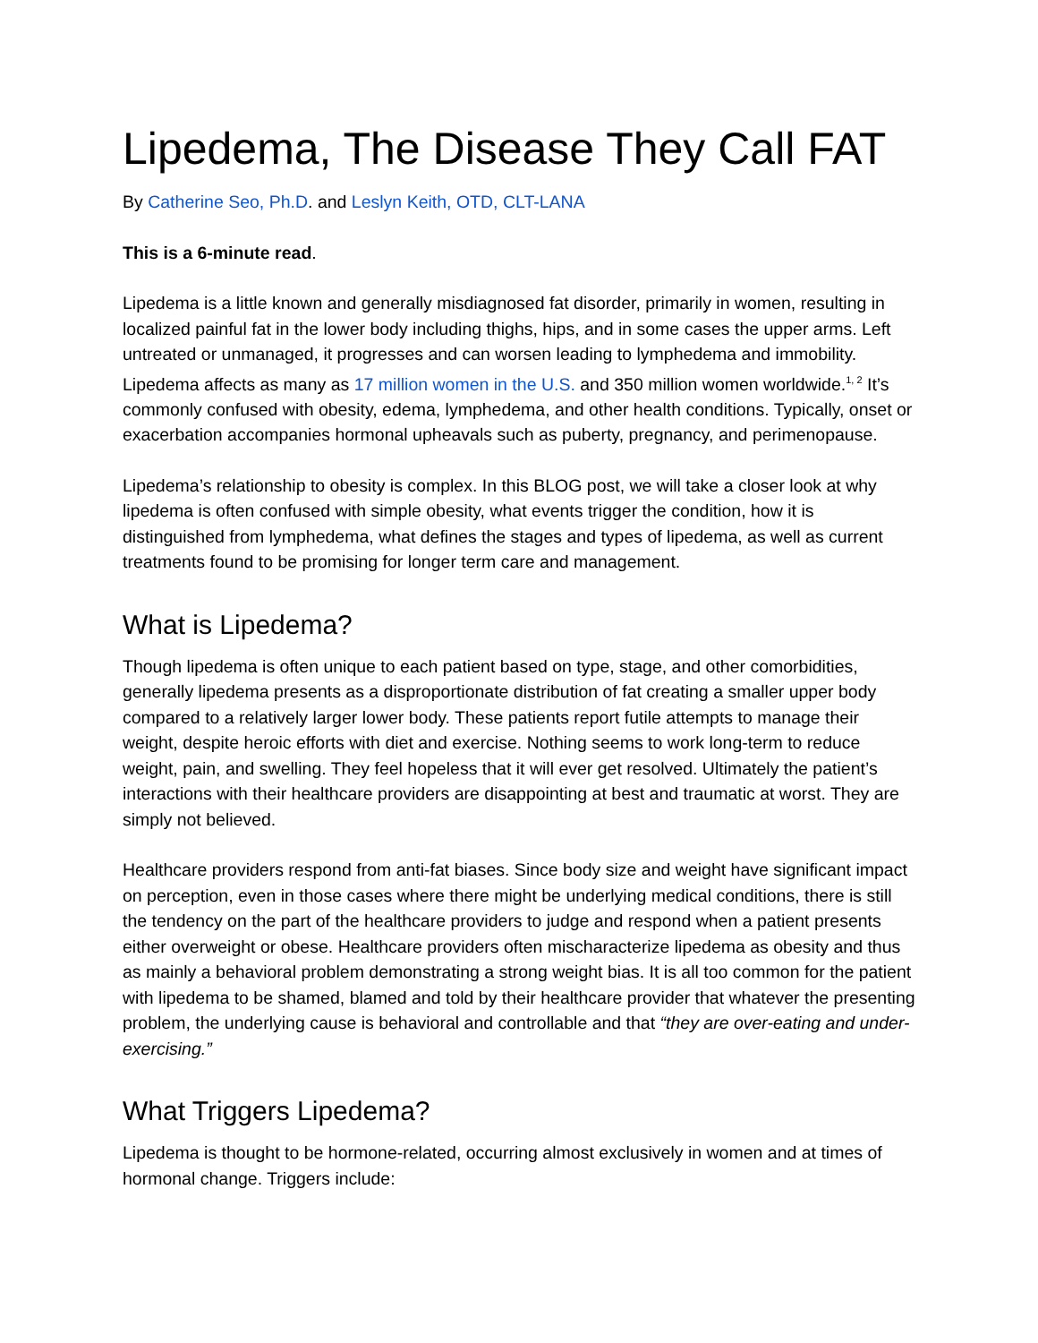Lipedema, The Disease They Call FAT
By Catherine Seo, Ph.D. and Leslyn Keith, OTD, CLT-LANA
This is a 6-minute read.
Lipedema is a little known and generally misdiagnosed fat disorder, primarily in women, resulting in localized painful fat in the lower body including thighs, hips, and in some cases the upper arms. Left untreated or unmanaged, it progresses and can worsen leading to lymphedema and immobility. Lipedema affects as many as 17 million women in the U.S. and 350 million women worldwide.<sup>1, 2</sup> It’s commonly confused with obesity, edema, lymphedema, and other health conditions. Typically, onset or exacerbation accompanies hormonal upheavals such as puberty, pregnancy, and perimenopause.
Lipedema’s relationship to obesity is complex. In this BLOG post, we will take a closer look at why lipedema is often confused with simple obesity, what events trigger the condition, how it is distinguished from lymphedema, what defines the stages and types of lipedema, as well as current treatments found to be promising for longer term care and management.
What is Lipedema?
Though lipedema is often unique to each patient based on type, stage, and other comorbidities, generally lipedema presents as a disproportionate distribution of fat creating a smaller upper body compared to a relatively larger lower body. These patients report futile attempts to manage their weight, despite heroic efforts with diet and exercise. Nothing seems to work long-term to reduce weight, pain, and swelling. They feel hopeless that it will ever get resolved. Ultimately the patient’s interactions with their healthcare providers are disappointing at best and traumatic at worst. They are simply not believed.
Healthcare providers respond from anti-fat biases. Since body size and weight have significant impact on perception, even in those cases where there might be underlying medical conditions, there is still the tendency on the part of the healthcare providers to judge and respond when a patient presents either overweight or obese. Healthcare providers often mischaracterize lipedema as obesity and thus as mainly a behavioral problem demonstrating a strong weight bias. It is all too common for the patient with lipedema to be shamed, blamed and told by their healthcare provider that whatever the presenting problem, the underlying cause is behavioral and controllable and that “they are over-eating and under-exercising.”
What Triggers Lipedema?
Lipedema is thought to be hormone-related, occurring almost exclusively in women and at times of hormonal change. Triggers include: